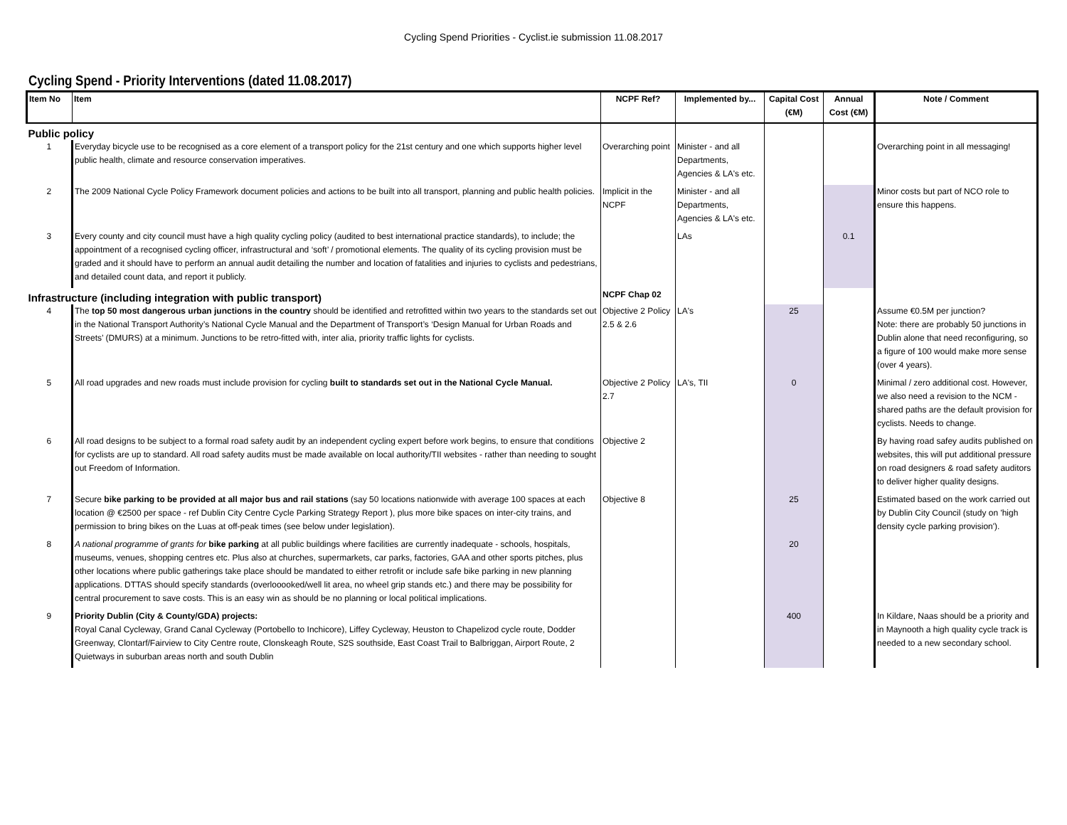Cycling Spend Priorities - Cyclist.ie submission 11.08.2017
Cycling Spend - Priority Interventions (dated 11.08.2017)
| Item No | Item | NCPF Ref? | Implemented by... | Capital Cost (€M) | Annual Cost (€M) | Note / Comment |
| --- | --- | --- | --- | --- | --- | --- |
| Public policy | | | | | | |
| 1 | Everyday bicycle use to be recognised as a core element of a transport policy for the 21st century and one which supports higher level public health, climate and resource conservation imperatives. | Overarching point | Minister - and all Departments, Agencies & LA's etc. | | | Overarching point in all messaging! |
| 2 | The 2009 National Cycle Policy Framework document policies and actions to be built into all transport, planning and public health policies. | Implicit in the NCPF | Minister - and all Departments, Agencies & LA's etc. | | | Minor costs but part of NCO role to ensure this happens. |
| 3 | Every county and city council must have a high quality cycling policy (audited to best international practice standards), to include; the appointment of a recognised cycling officer, infrastructural and ‘soft’ / promotional elements. The quality of its cycling provision must be graded and it should have to perform an annual audit detailing the number and location of fatalities and injuries to cyclists and pedestrians, and detailed count data, and report it publicly. | | LAs | | 0.1 | |
| Infrastructure (including integration with public transport) | | NCPF Chap 02 | | | | |
| 4 | The top 50 most dangerous urban junctions in the country should be identified and retrofitted within two years to the standards set out in the National Transport Authority’s National Cycle Manual and the Department of Transport’s ‘Design Manual for Urban Roads and Streets’ (DMURS) at a minimum. Junctions to be retro-fitted with, inter alia, priority traffic lights for cyclists. | Objective 2 Policy 2.5 & 2.6 | LA's | 25 | | Assume €0.5M per junction? Note: there are probably 50 junctions in Dublin alone that need reconfiguring, so a figure of 100 would make more sense (over 4 years). |
| 5 | All road upgrades and new roads must include provision for cycling built to standards set out in the National Cycle Manual. | Objective 2 Policy 2.7 | LA's, TII | 0 | | Minimal / zero additional cost. However, we also need a revision to the NCM - shared paths are the default provision for cyclists. Needs to change. |
| 6 | All road designs to be subject to a formal road safety audit by an independent cycling expert before work begins, to ensure that conditions for cyclists are up to standard. All road safety audits must be made available on local authority/TII websites - rather than needing to sought out Freedom of Information. | Objective 2 | | | | By having road safey audits published on websites, this will put additional pressure on road designers & road safety auditors to deliver higher quality designs. |
| 7 | Secure bike parking to be provided at all major bus and rail stations (say 50 locations nationwide with average 100 spaces at each location @ €2500 per space - ref Dublin City Centre Cycle Parking Strategy Report ), plus more bike spaces on inter-city trains, and permission to bring bikes on the Luas at off-peak times (see below under legislation). | Objective 8 | | 25 | | Estimated based on the work carried out by Dublin City Council (study on 'high density cycle parking provision'). |
| 8 | A national programme of grants for bike parking at all public buildings where facilities are currently inadequate - schools, hospitals, museums, venues, shopping centres etc. Plus also at churches, supermarkets, car parks, factories, GAA and other sports pitches, plus other locations where public gatherings take place should be mandated to either retrofit or include safe bike parking in new planning applications. DTTAS should specify standards (overlooooked/well lit area, no wheel grip stands etc.) and there may be possibility for central procurement to save costs. This is an easy win as should be no planning or local political implications. | | | 20 | | |
| 9 | Priority Dublin (City & County/GDA) projects: Royal Canal Cycleway, Grand Canal Cycleway (Portobello to Inchicore), Liffey Cycleway, Heuston to Chapelizod cycle route, Dodder Greenway, Clontarf/Fairview to City Centre route, Clonskeagh Route, S2S southside, East Coast Trail to Balbriggan, Airport Route, 2 Quietways in suburban areas north and south Dublin | | | 400 | | In Kildare, Naas should be a priority and in Maynooth a high quality cycle track is needed to a new secondary school. |